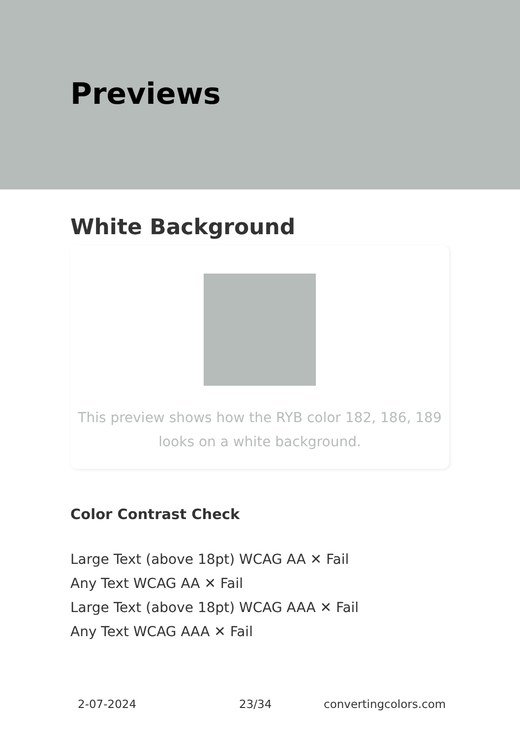Previews
White Background
This preview shows how the RYB color 182, 186, 189
looks on a white background.
Color Contrast Check
Large Text (above 18pt) WCAG AA ✕ Fail
Any Text WCAG AA ✕ Fail
Large Text (above 18pt) WCAG AAA ✕ Fail
Any Text WCAG AAA ✕ Fail
2-07-2024 23/34 convertingcolors.com